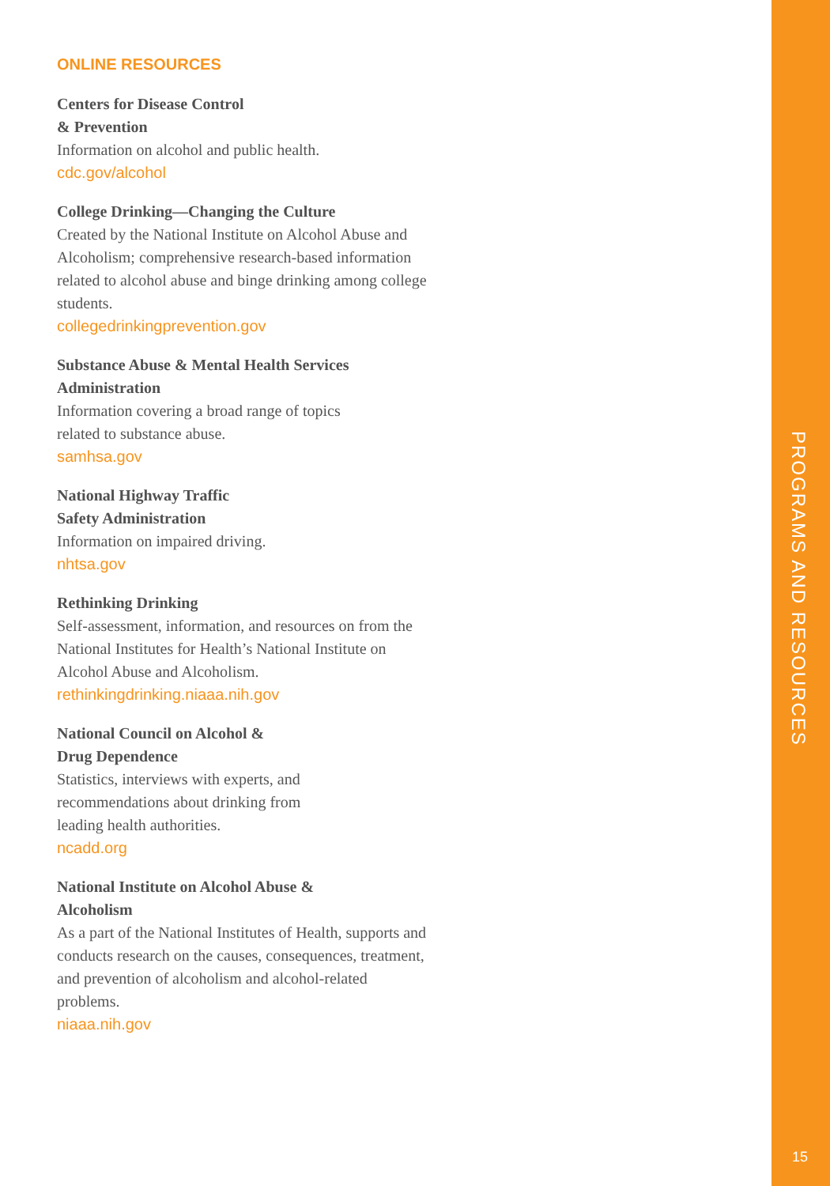ONLINE RESOURCES
Centers for Disease Control
& Prevention
Information on alcohol and public health.
cdc.gov/alcohol
College Drinking—Changing the Culture
Created by the National Institute on Alcohol Abuse and Alcoholism; comprehensive research-based information related to alcohol abuse and binge drinking among college students.
collegedrinkingprevention.gov
Substance Abuse & Mental Health Services Administration
Information covering a broad range of topics
related to substance abuse.
samhsa.gov
National Highway Traffic
Safety Administration
Information on impaired driving.
nhtsa.gov
Rethinking Drinking
Self-assessment, information, and resources on from the National Institutes for Health’s National Institute on Alcohol Abuse and Alcoholism.
rethinkingdrinking.niaaa.nih.gov
National Council on Alcohol &
Drug Dependence
Statistics, interviews with experts, and
recommendations about drinking from
leading health authorities.
ncadd.org
National Institute on Alcohol Abuse &
Alcoholism
As a part of the National Institutes of Health, supports and conducts research on the causes, consequences, treatment, and prevention of alcoholism and alcohol-related problems.
niaaa.nih.gov
PROGRAMS AND RESOURCES
15